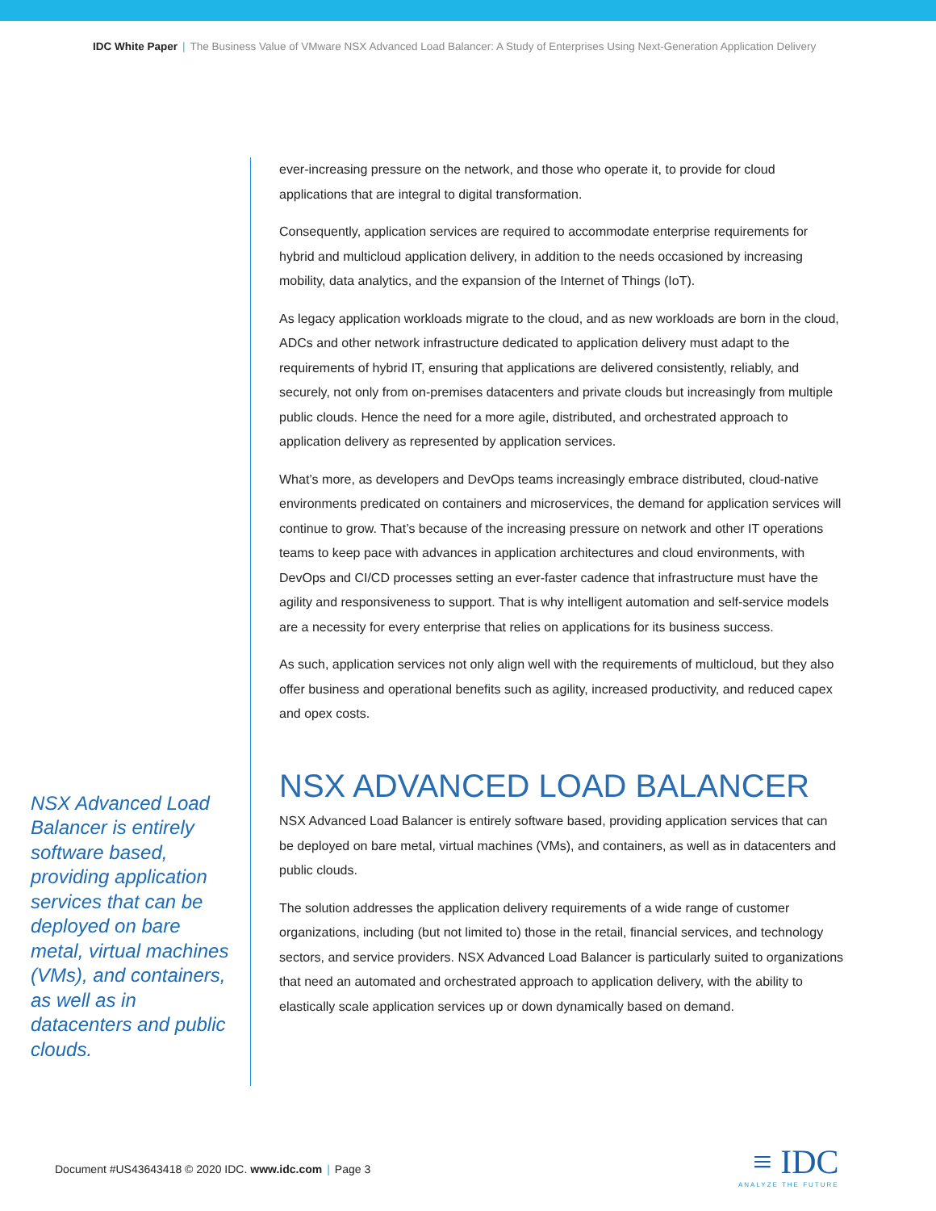IDC White Paper | The Business Value of VMware NSX Advanced Load Balancer: A Study of Enterprises Using Next-Generation Application Delivery
NSX Advanced Load Balancer is entirely software based, providing application services that can be deployed on bare metal, virtual machines (VMs), and containers, as well as in datacenters and public clouds.
ever-increasing pressure on the network, and those who operate it, to provide for cloud applications that are integral to digital transformation.
Consequently, application services are required to accommodate enterprise requirements for hybrid and multicloud application delivery, in addition to the needs occasioned by increasing mobility, data analytics, and the expansion of the Internet of Things (IoT).
As legacy application workloads migrate to the cloud, and as new workloads are born in the cloud, ADCs and other network infrastructure dedicated to application delivery must adapt to the requirements of hybrid IT, ensuring that applications are delivered consistently, reliably, and securely, not only from on-premises datacenters and private clouds but increasingly from multiple public clouds. Hence the need for a more agile, distributed, and orchestrated approach to application delivery as represented by application services.
What’s more, as developers and DevOps teams increasingly embrace distributed, cloud-native environments predicated on containers and microservices, the demand for application services will continue to grow. That’s because of the increasing pressure on network and other IT operations teams to keep pace with advances in application architectures and cloud environments, with DevOps and CI/CD processes setting an ever-faster cadence that infrastructure must have the agility and responsiveness to support. That is why intelligent automation and self-service models are a necessity for every enterprise that relies on applications for its business success.
As such, application services not only align well with the requirements of multicloud, but they also offer business and operational benefits such as agility, increased productivity, and reduced capex and opex costs.
NSX ADVANCED LOAD BALANCER
NSX Advanced Load Balancer is entirely software based, providing application services that can be deployed on bare metal, virtual machines (VMs), and containers, as well as in datacenters and public clouds.
The solution addresses the application delivery requirements of a wide range of customer organizations, including (but not limited to) those in the retail, financial services, and technology sectors, and service providers. NSX Advanced Load Balancer is particularly suited to organizations that need an automated and orchestrated approach to application delivery, with the ability to elastically scale application services up or down dynamically based on demand.
Document #US43643418 © 2020 IDC. www.idc.com | Page 3
≡ IDC
ANALYZE THE FUTURE